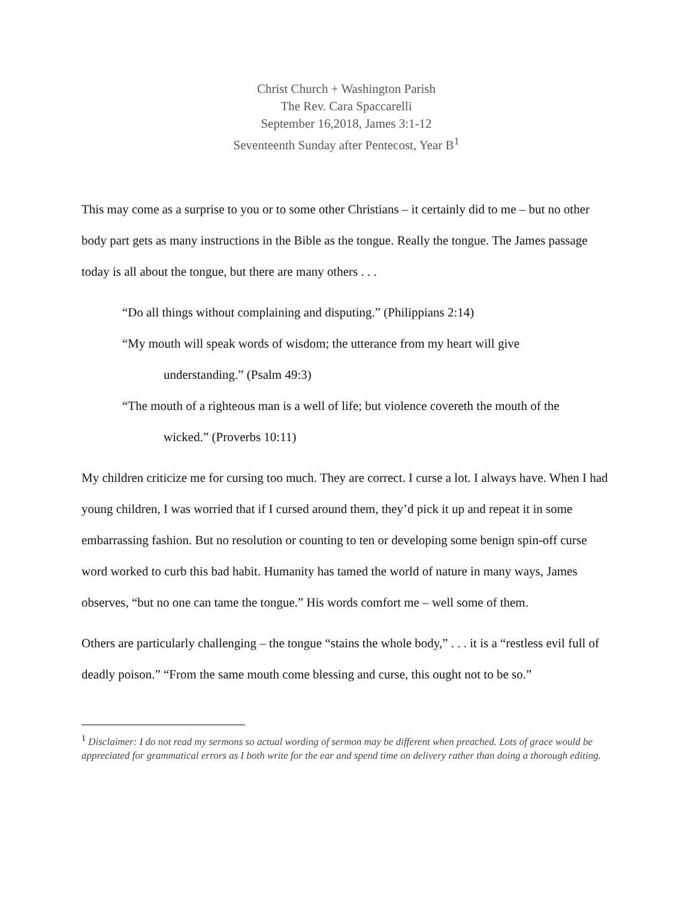Christ Church + Washington Parish
The Rev. Cara Spaccarelli
September 16,2018, James 3:1-12
Seventeenth Sunday after Pentecost, Year B<sup>1</sup>
This may come as a surprise to you or to some other Christians – it certainly did to me – but no other body part gets as many instructions in the Bible as the tongue. Really the tongue. The James passage today is all about the tongue, but there are many others . . .
“Do all things without complaining and disputing.” (Philippians 2:14)
“My mouth will speak words of wisdom; the utterance from my heart will give
understanding.” (Psalm 49:3)
“The mouth of a righteous man is a well of life; but violence covereth the mouth of the
wicked.” (Proverbs 10:11)
My children criticize me for cursing too much. They are correct. I curse a lot. I always have. When I had young children, I was worried that if I cursed around them, they’d pick it up and repeat it in some embarrassing fashion. But no resolution or counting to ten or developing some benign spin-off curse word worked to curb this bad habit. Humanity has tamed the world of nature in many ways, James observes, “but no one can tame the tongue.” His words comfort me – well some of them.
Others are particularly challenging – the tongue “stains the whole body,” . . . it is a “restless evil full of deadly poison.” “From the same mouth come blessing and curse, this ought not to be so.”
<sup>1</sup> Disclaimer: I do not read my sermons so actual wording of sermon may be different when preached. Lots of grace would be appreciated for grammatical errors as I both write for the ear and spend time on delivery rather than doing a thorough editing.